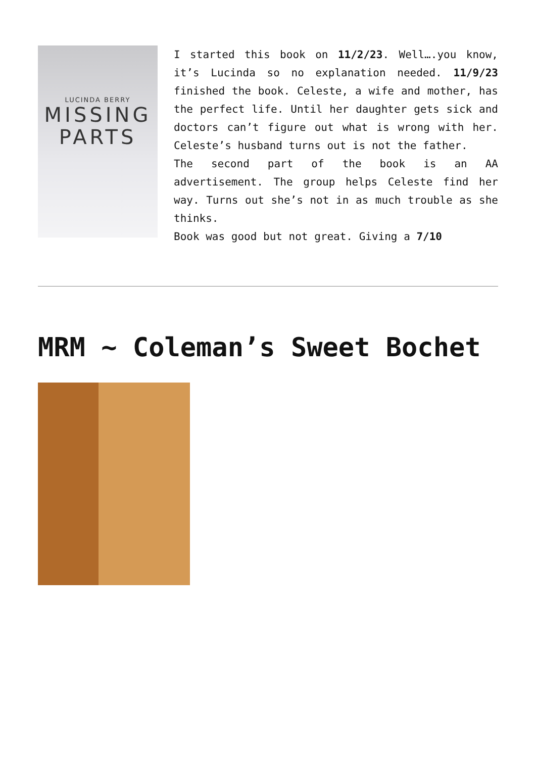LUCINDA BERRY
MISSING
PARTS
I started this book on 11/2/23. Well….you know, it’s Lucinda so no explanation needed. 11/9/23 finished the book. Celeste, a wife and mother, has the perfect life. Until her daughter gets sick and doctors can’t figure out what is wrong with her. Celeste’s husband turns out is not the father.
The second part of the book is an AA advertisement. The group helps Celeste find her way. Turns out she’s not in as much trouble as she thinks.
Book was good but not great. Giving a 7/10
MRM ~ Coleman’s Sweet Bochet